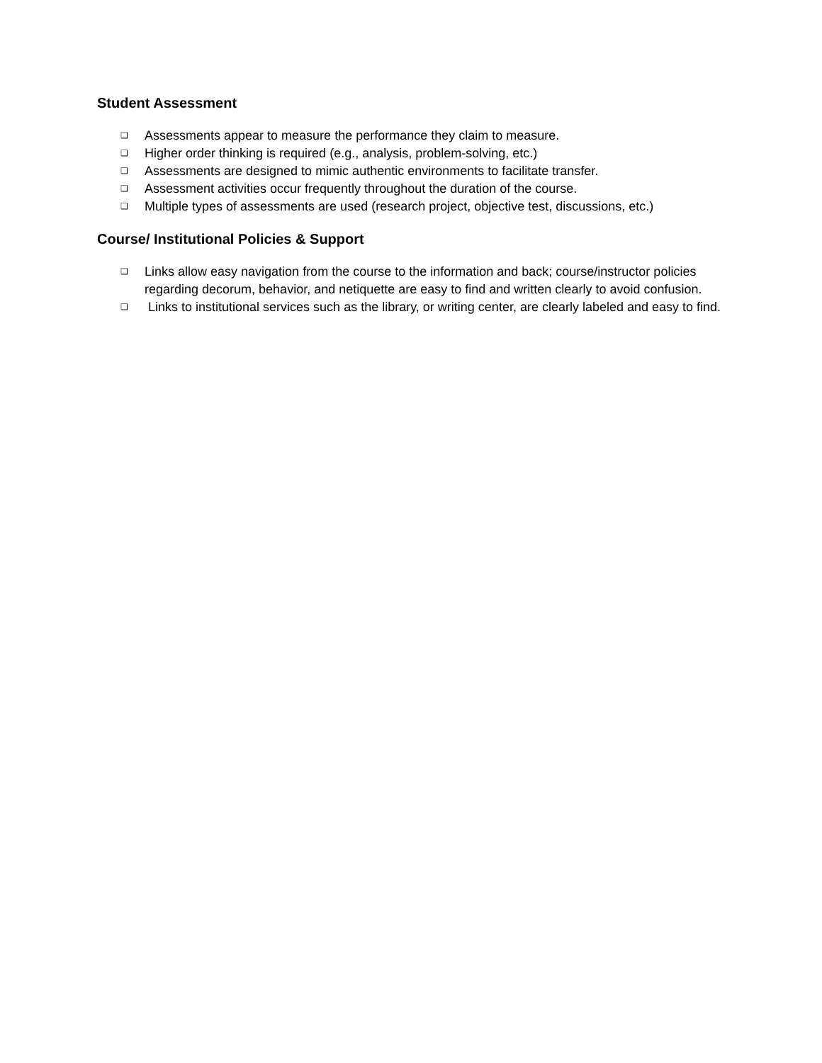Student Assessment
❑ Assessments appear to measure the performance they claim to measure.
❑ Higher order thinking is required (e.g., analysis, problem-solving, etc.)
❑ Assessments are designed to mimic authentic environments to facilitate transfer.
❑ Assessment activities occur frequently throughout the duration of the course.
❑ Multiple types of assessments are used (research project, objective test, discussions, etc.)
Course/ Institutional Policies & Support
❑ Links allow easy navigation from the course to the information and back; course/instructor policies regarding decorum, behavior, and netiquette are easy to find and written clearly to avoid confusion.
❑ Links to institutional services such as the library, or writing center, are clearly labeled and easy to find.